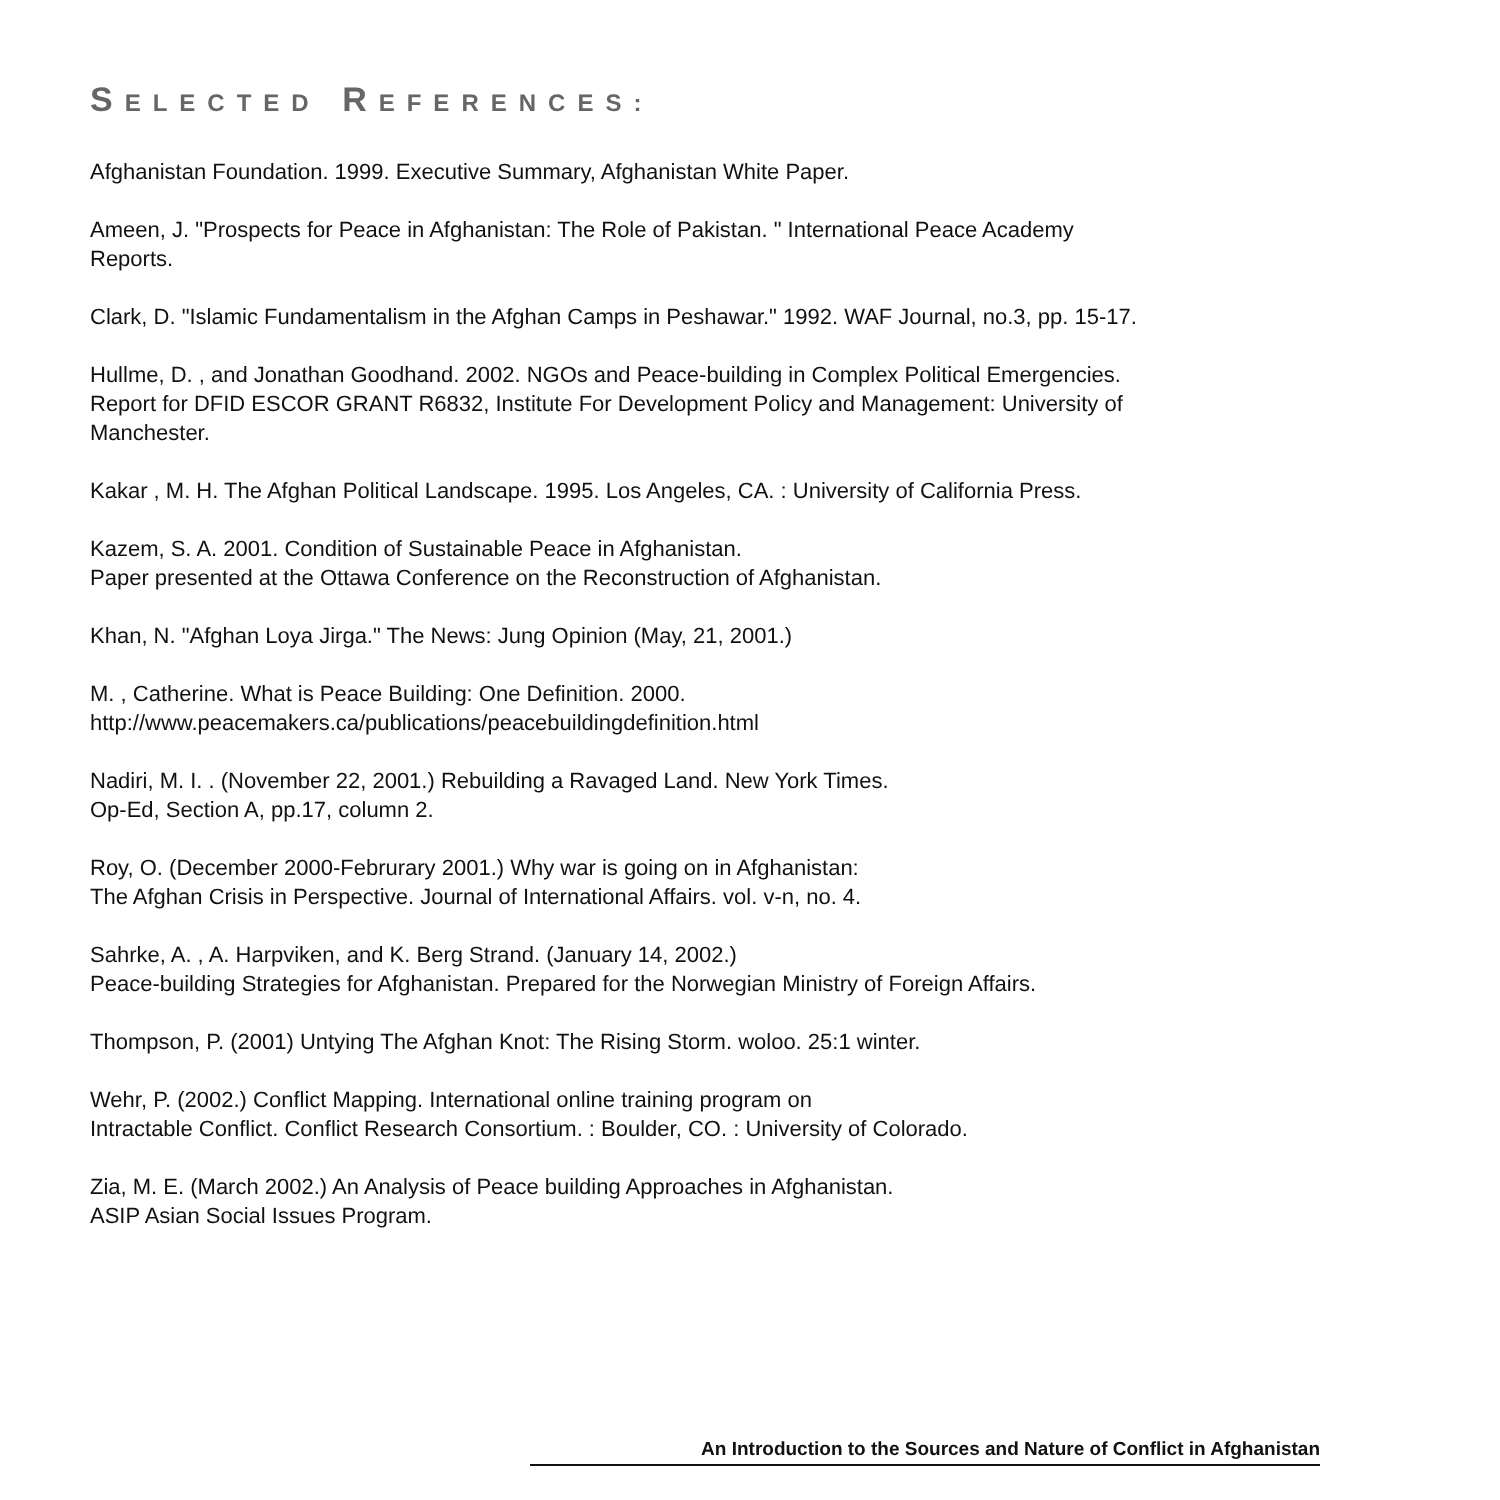SELECTED REFERENCES:
Afghanistan Foundation. 1999. Executive Summary, Afghanistan White Paper.
Ameen, J. "Prospects for Peace in Afghanistan: The Role of Pakistan. " International Peace Academy
Reports.
Clark, D. "Islamic Fundamentalism in the Afghan Camps in Peshawar." 1992. WAF Journal, no.3, pp. 15-17.
Hullme, D. , and Jonathan Goodhand. 2002. NGOs and Peace-building in Complex Political Emergencies.
Report for DFID ESCOR GRANT R6832, Institute For Development Policy and Management: University of
Manchester.
Kakar , M. H. The Afghan Political Landscape. 1995. Los Angeles, CA. : University of California Press.
Kazem, S. A. 2001. Condition of Sustainable Peace in Afghanistan.
Paper presented at the Ottawa Conference on the Reconstruction of Afghanistan.
Khan, N. "Afghan Loya Jirga." The News: Jung Opinion (May, 21, 2001.)
M. , Catherine. What is Peace Building: One Definition. 2000.
http://www.peacemakers.ca/publications/peacebuildingdefinition.html
Nadiri, M. I. . (November 22, 2001.) Rebuilding a Ravaged Land. New York Times.
Op-Ed, Section A, pp.17, column 2.
Roy, O. (December 2000-Februrary 2001.) Why war is going on in Afghanistan:
The Afghan Crisis in Perspective. Journal of International Affairs. vol. v-n, no. 4.
Sahrke, A. , A. Harpviken, and K. Berg Strand. (January 14, 2002.)
Peace-building Strategies for Afghanistan. Prepared for the Norwegian Ministry of Foreign Affairs.
Thompson, P. (2001) Untying The Afghan Knot: The Rising Storm. woloo. 25:1 winter.
Wehr, P. (2002.) Conflict Mapping. International online training program on
Intractable Conflict. Conflict Research Consortium. : Boulder, CO. : University of Colorado.
Zia, M. E. (March 2002.) An Analysis of Peace building Approaches in Afghanistan.
ASIP Asian Social Issues Program.
An Introduction to the Sources and Nature of Conflict in Afghanistan